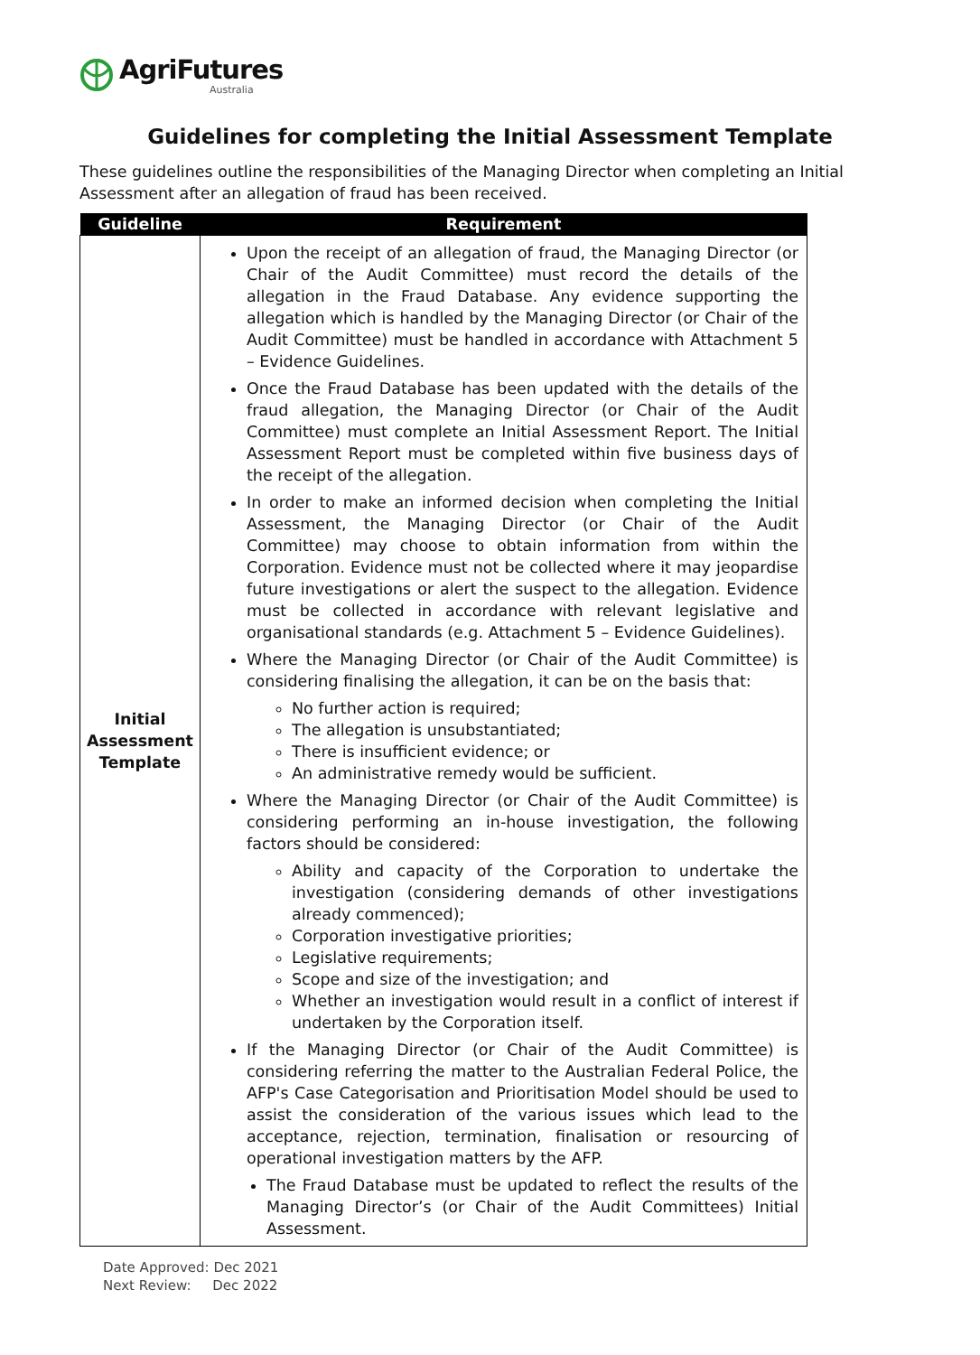AgriFutures
Australia
Guidelines for completing the Initial Assessment Template
These guidelines outline the responsibilities of the Managing Director when completing an Initial Assessment after an allegation of fraud has been received.
| Guideline | Requirement |
| --- | --- |
| Initial Assessment Template | Upon the receipt of an allegation of fraud, the Managing Director (or Chair of the Audit Committee) must record the details of the allegation in the Fraud Database. Any evidence supporting the allegation which is handled by the Managing Director (or Chair of the Audit Committee) must be handled in accordance with Attachment 5 – Evidence Guidelines. Once the Fraud Database has been updated with the details of the fraud allegation, the Managing Director (or Chair of the Audit Committee) must complete an Initial Assessment Report. The Initial Assessment Report must be completed within five business days of the receipt of the allegation. In order to make an informed decision when completing the Initial Assessment, the Managing Director (or Chair of the Audit Committee) may choose to obtain information from within the Corporation. Evidence must not be collected where it may jeopardise future investigations or alert the suspect to the allegation. Evidence must be collected in accordance with relevant legislative and organisational standards (e.g. Attachment 5 – Evidence Guidelines). Where the Managing Director (or Chair of the Audit Committee) is considering finalising the allegation, it can be on the basis that: No further action is required; The allegation is unsubstantiated; There is insufficient evidence; or An administrative remedy would be sufficient. Where the Managing Director (or Chair of the Audit Committee) is considering performing an in-house investigation, the following factors should be considered: Ability and capacity of the Corporation to undertake the investigation (considering demands of other investigations already commenced); Corporation investigative priorities; Legislative requirements; Scope and size of the investigation; and Whether an investigation would result in a conflict of interest if undertaken by the Corporation itself. If the Managing Director (or Chair of the Audit Committee) is considering referring the matter to the Australian Federal Police, the AFP's Case Categorisation and Prioritisation Model should be used to assist the consideration of the various issues which lead to the acceptance, rejection, termination, finalisation or resourcing of operational investigation matters by the AFP. The Fraud Database must be updated to reflect the results of the Managing Director’s (or Chair of the Audit Committees) Initial Assessment. |
Date Approved: Dec 2021
Next Review: Dec 2022